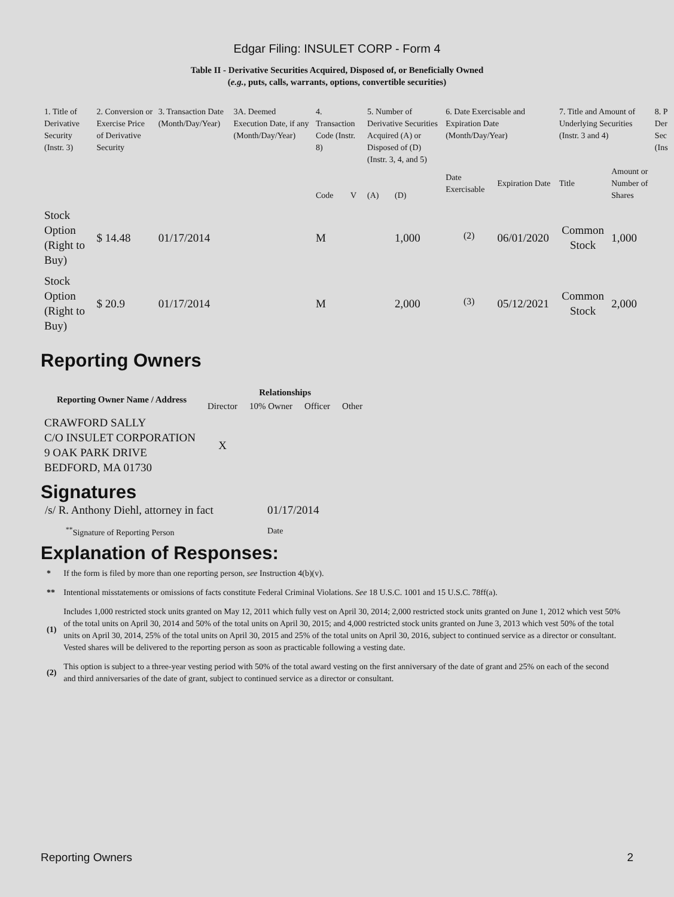Edgar Filing: INSULET CORP - Form 4
Table II - Derivative Securities Acquired, Disposed of, or Beneficially Owned
(e.g., puts, calls, warrants, options, convertible securities)
| 1. Title of Derivative Security (Instr. 3) | 2. Conversion or Exercise Price of Derivative Security | 3. Transaction Date (Month/Day/Year) | 3A. Deemed Execution Date, if any (Month/Day/Year) | 4. Transaction Code (Instr. 8) | | 5. Number of Derivative Securities Acquired (A) or Disposed of (D) (Instr. 3, 4, and 5) | | 6. Date Exercisable and Expiration Date (Month/Day/Year) | | 7. Title and Amount of Underlying Securities (Instr. 3 and 4) | | 8. P Der Sec (Ins |
| --- | --- | --- | --- | --- | --- | --- | --- | --- | --- | --- | --- | --- |
| | | | | Code | V | (A) | (D) | Date Exercisable | Expiration Date | Title | Amount or Number of Shares | |
| Stock Option (Right to Buy) | $ 14.48 | 01/17/2014 | | M | | | 1,000 | <sup>(2)</sup> | 06/01/2020 | Common Stock | 1,000 | |
| Stock Option (Right to Buy) | $ 20.9 | 01/17/2014 | | M | | | 2,000 | <sup>(3)</sup> | 05/12/2021 | Common Stock | 2,000 | |
Reporting Owners
| Reporting Owner Name / Address | Relationships | | | |
| --- | --- | --- | --- | --- |
| | Director | 10% Owner | Officer | Other |
| CRAWFORD SALLY C/O INSULET CORPORATION 9 OAK PARK DRIVE BEDFORD, MA 01730 | X | | | |
Signatures
| /s/ R. Anthony Diehl, attorney in fact | 01/17/2014 |
| <sup>**</sup> Signature of Reporting Person | Date |
Explanation of Responses:
| * | If the form is filed by more than one reporting person, see Instruction 4(b)(v). |
| ** | Intentional misstatements or omissions of facts constitute Federal Criminal Violations. See 18 U.S.C. 1001 and 15 U.S.C. 78ff(a). |
| (1) | Includes 1,000 restricted stock units granted on May 12, 2011 which fully vest on April 30, 2014; 2,000 restricted stock units granted on June 1, 2012 which vest 50% of the total units on April 30, 2014 and 50% of the total units on April 30, 2015; and 4,000 restricted stock units granted on June 3, 2013 which vest 50% of the total units on April 30, 2014, 25% of the total units on April 30, 2015 and 25% of the total units on April 30, 2016, subject to continued service as a director or consultant. Vested shares will be delivered to the reporting person as soon as practicable following a vesting date. |
| (2) | This option is subject to a three-year vesting period with 50% of the total award vesting on the first anniversary of the date of grant and 25% on each of the second and third anniversaries of the date of grant, subject to continued service as a director or consultant. |
Reporting Owners 2